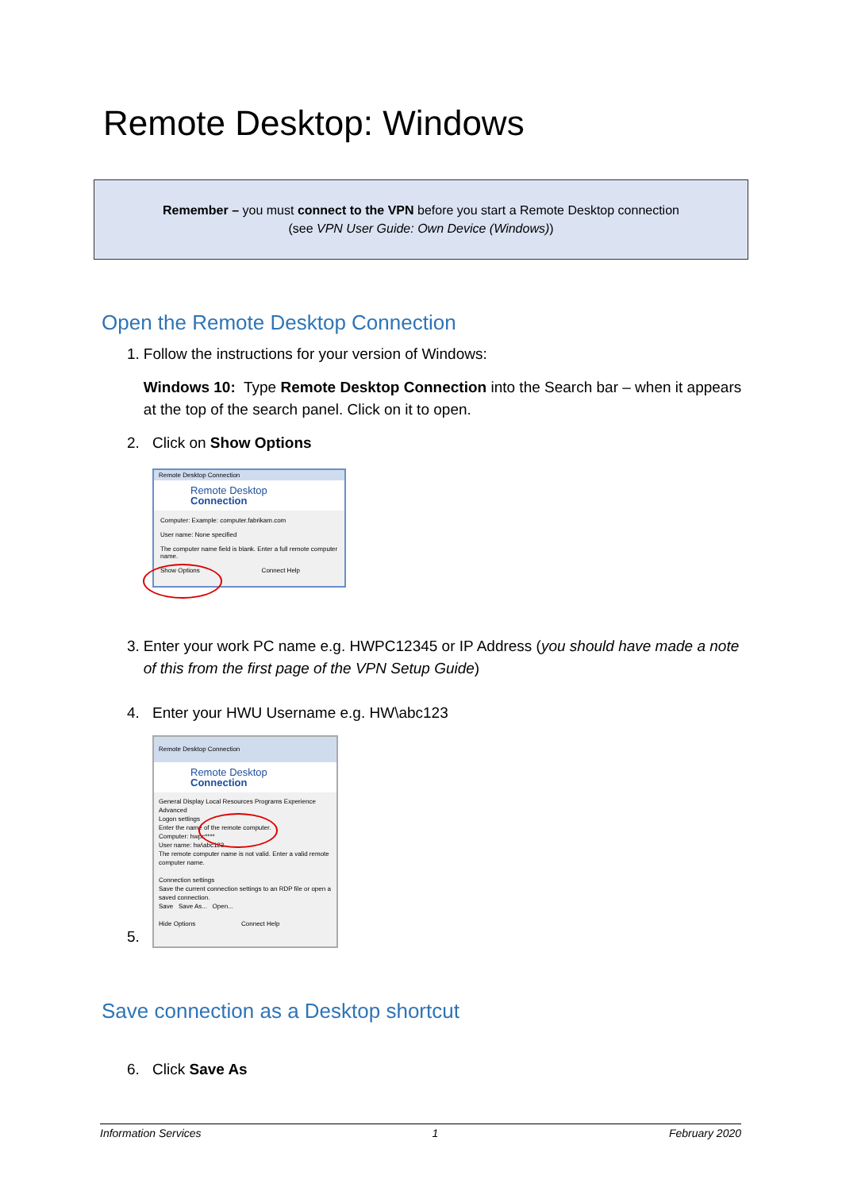Remote Desktop: Windows
Remember – you must connect to the VPN before you start a Remote Desktop connection
(see VPN User Guide: Own Device (Windows))
Open the Remote Desktop Connection
1. Follow the instructions for your version of Windows:
Windows 10: Type Remote Desktop Connection into the Search bar – when it appears at the top of the search panel. Click on it to open.
2. Click on Show Options
Remote Desktop Connection
Remote Desktop
Connection
Computer: Example: computer.fabrikam.com
User name: None specified
The computer name field is blank. Enter a full remote computer name.
Show Options Connect Help
3. Enter your work PC name e.g. HWPC12345 or IP Address (you should have made a note of this from the first page of the VPN Setup Guide)
4. Enter your HWU Username e.g. HW\abc123
5.
Remote Desktop Connection
Remote Desktop
Connection
General Display Local Resources Programs Experience Advanced
Logon settings
Enter the name of the remote computer.
Computer: hwpc****
User name: hw\abc123
The remote computer name is not valid. Enter a valid remote computer name.
Connection settings
Save the current connection settings to an RDP file or open a saved connection.
Save Save As... Open...
Hide Options Connect Help
Save connection as a Desktop shortcut
6. Click Save As
Information Services 1 February 2020